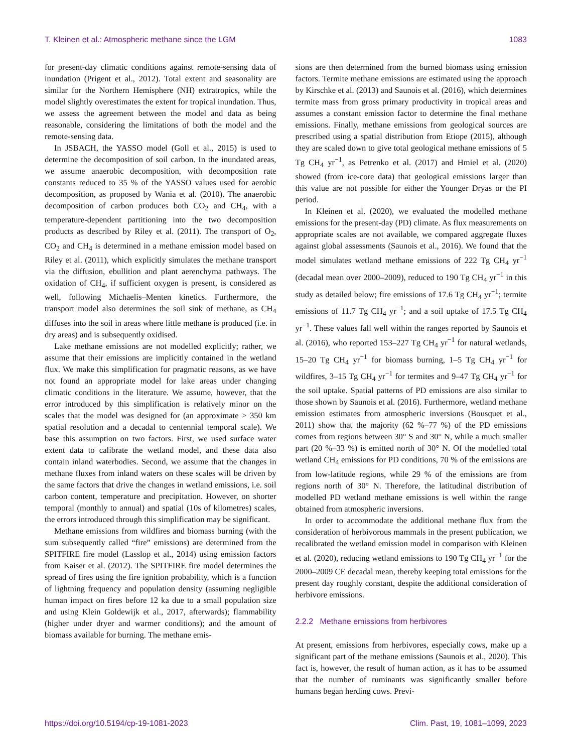T. Kleinen et al.: Atmospheric methane since the LGM 1083
for present-day climatic conditions against remote-sensing data of inundation (Prigent et al., 2012). Total extent and seasonality are similar for the Northern Hemisphere (NH) extratropics, while the model slightly overestimates the extent for tropical inundation. Thus, we assess the agreement between the model and data as being reasonable, considering the limitations of both the model and the remote-sensing data.
In JSBACH, the YASSO model (Goll et al., 2015) is used to determine the decomposition of soil carbon. In the inundated areas, we assume anaerobic decomposition, with decomposition rate constants reduced to 35 % of the YASSO values used for aerobic decomposition, as proposed by Wania et al. (2010). The anaerobic decomposition of carbon produces both CO<sub>2</sub> and CH<sub>4</sub>, with a temperature-dependent partitioning into the two decomposition products as described by Riley et al. (2011). The transport of O<sub>2</sub>, CO<sub>2</sub> and CH<sub>4</sub> is determined in a methane emission model based on Riley et al. (2011), which explicitly simulates the methane transport via the diffusion, ebullition and plant aerenchyma pathways. The oxidation of CH<sub>4</sub>, if sufficient oxygen is present, is considered as well, following Michaelis–Menten kinetics. Furthermore, the transport model also determines the soil sink of methane, as CH<sub>4</sub> diffuses into the soil in areas where little methane is produced (i.e. in dry areas) and is subsequently oxidised.
Lake methane emissions are not modelled explicitly; rather, we assume that their emissions are implicitly contained in the wetland flux. We make this simplification for pragmatic reasons, as we have not found an appropriate model for lake areas under changing climatic conditions in the literature. We assume, however, that the error introduced by this simplification is relatively minor on the scales that the model was designed for (an approximate > 350 km spatial resolution and a decadal to centennial temporal scale). We base this assumption on two factors. First, we used surface water extent data to calibrate the wetland model, and these data also contain inland waterbodies. Second, we assume that the changes in methane fluxes from inland waters on these scales will be driven by the same factors that drive the changes in wetland emissions, i.e. soil carbon content, temperature and precipitation. However, on shorter temporal (monthly to annual) and spatial (10s of kilometres) scales, the errors introduced through this simplification may be significant.
Methane emissions from wildfires and biomass burning (with the sum subsequently called “fire” emissions) are determined from the SPITFIRE fire model (Lasslop et al., 2014) using emission factors from Kaiser et al. (2012). The SPITFIRE fire model determines the spread of fires using the fire ignition probability, which is a function of lightning frequency and population density (assuming negligible human impact on fires before 12 ka due to a small population size and using Klein Goldewijk et al., 2017, afterwards); flammability (higher under dryer and warmer conditions); and the amount of biomass available for burning. The methane emis-
sions are then determined from the burned biomass using emission factors. Termite methane emissions are estimated using the approach by Kirschke et al. (2013) and Saunois et al. (2016), which determines termite mass from gross primary productivity in tropical areas and assumes a constant emission factor to determine the final methane emissions. Finally, methane emissions from geological sources are prescribed using a spatial distribution from Etiope (2015), although they are scaled down to give total geological methane emissions of 5 Tg CH<sub>4</sub> yr<sup>−1</sup>, as Petrenko et al. (2017) and Hmiel et al. (2020) showed (from ice-core data) that geological emissions larger than this value are not possible for either the Younger Dryas or the PI period.
In Kleinen et al. (2020), we evaluated the modelled methane emissions for the present-day (PD) climate. As flux measurements on appropriate scales are not available, we compared aggregate fluxes against global assessments (Saunois et al., 2016). We found that the model simulates wetland methane emissions of 222 Tg CH<sub>4</sub> yr<sup>−1</sup> (decadal mean over 2000–2009), reduced to 190 Tg CH<sub>4</sub> yr<sup>−1</sup> in this study as detailed below; fire emissions of 17.6 Tg CH<sub>4</sub> yr<sup>−1</sup>; termite emissions of 11.7 Tg CH<sub>4</sub> yr<sup>−1</sup>; and a soil uptake of 17.5 Tg CH<sub>4</sub> yr<sup>−1</sup>. These values fall well within the ranges reported by Saunois et al. (2016), who reported 153–227 Tg CH<sub>4</sub> yr<sup>−1</sup> for natural wetlands, 15–20 Tg CH<sub>4</sub> yr<sup>−1</sup> for biomass burning, 1–5 Tg CH<sub>4</sub> yr<sup>−1</sup> for wildfires, 3–15 Tg CH<sub>4</sub> yr<sup>−1</sup> for termites and 9–47 Tg CH<sub>4</sub> yr<sup>−1</sup> for the soil uptake. Spatial patterns of PD emissions are also similar to those shown by Saunois et al. (2016). Furthermore, wetland methane emission estimates from atmospheric inversions (Bousquet et al., 2011) show that the majority (62 %–77 %) of the PD emissions comes from regions between 30° S and 30° N, while a much smaller part (20 %–33 %) is emitted north of 30° N. Of the modelled total wetland CH<sub>4</sub> emissions for PD conditions, 70 % of the emissions are from low-latitude regions, while 29 % of the emissions are from regions north of 30° N. Therefore, the latitudinal distribution of modelled PD wetland methane emissions is well within the range obtained from atmospheric inversions.
In order to accommodate the additional methane flux from the consideration of herbivorous mammals in the present publication, we recalibrated the wetland emission model in comparison with Kleinen et al. (2020), reducing wetland emissions to 190 Tg CH<sub>4</sub> yr<sup>−1</sup> for the 2000–2009 CE decadal mean, thereby keeping total emissions for the present day roughly constant, despite the additional consideration of herbivore emissions.
2.2.2 Methane emissions from herbivores
At present, emissions from herbivores, especially cows, make up a significant part of the methane emissions (Saunois et al., 2020). This fact is, however, the result of human action, as it has to be assumed that the number of ruminants was significantly smaller before humans began herding cows. Previ-
https://doi.org/10.5194/cp-19-1081-2023 Clim. Past, 19, 1081–1099, 2023